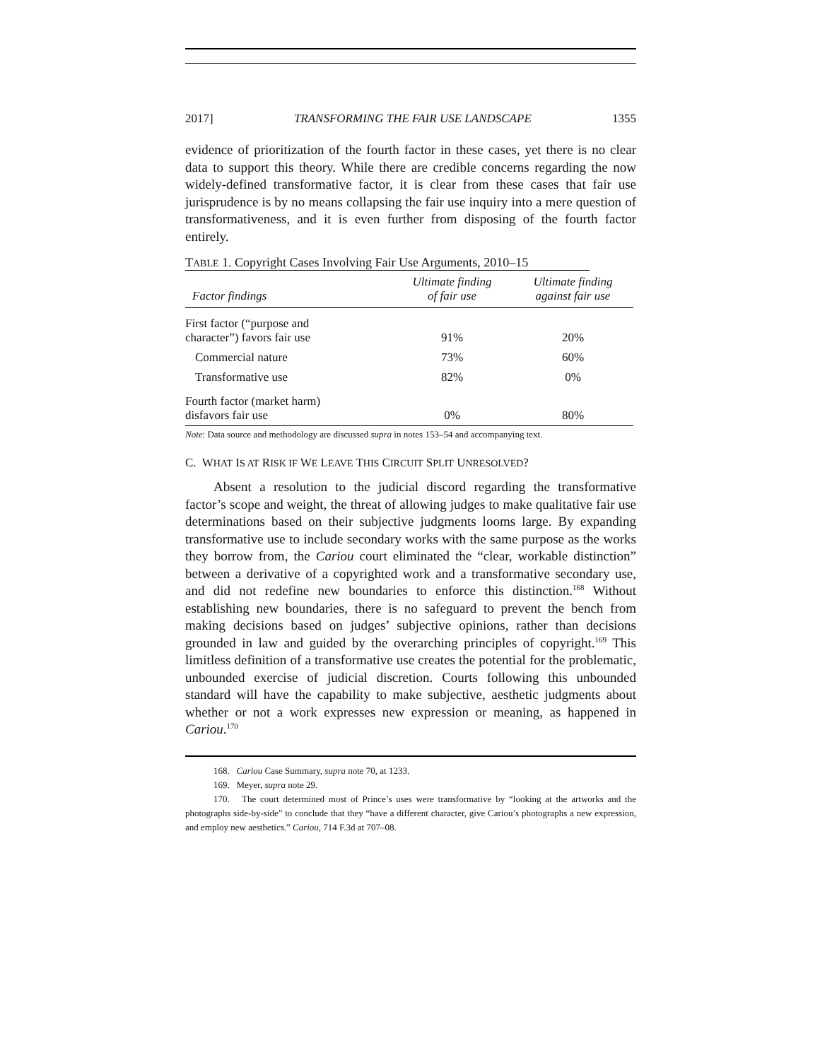2017] TRANSFORMING THE FAIR USE LANDSCAPE 1355
evidence of prioritization of the fourth factor in these cases, yet there is no clear data to support this theory. While there are credible concerns regarding the now widely-defined transformative factor, it is clear from these cases that fair use jurisprudence is by no means collapsing the fair use inquiry into a mere question of transformativeness, and it is even further from disposing of the fourth factor entirely.
TABLE 1. Copyright Cases Involving Fair Use Arguments, 2010–15
| Factor findings | Ultimate finding of fair use | Ultimate finding against fair use |
| --- | --- | --- |
| First factor (“purpose and character”) favors fair use | 91% | 20% |
| Commercial nature | 73% | 60% |
| Transformative use | 82% | 0% |
| Fourth factor (market harm) disfavors fair use | 0% | 80% |
Note: Data source and methodology are discussed supra in notes 153–54 and accompanying text.
C. WHAT IS AT RISK IF WE LEAVE THIS CIRCUIT SPLIT UNRESOLVED?
Absent a resolution to the judicial discord regarding the transformative factor’s scope and weight, the threat of allowing judges to make qualitative fair use determinations based on their subjective judgments looms large. By expanding transformative use to include secondary works with the same purpose as the works they borrow from, the Cariou court eliminated the “clear, workable distinction” between a derivative of a copyrighted work and a transformative secondary use, and did not redefine new boundaries to enforce this distinction.<sup>168</sup> Without establishing new boundaries, there is no safeguard to prevent the bench from making decisions based on judges’ subjective opinions, rather than decisions grounded in law and guided by the overarching principles of copyright.<sup>169</sup> This limitless definition of a transformative use creates the potential for the problematic, unbounded exercise of judicial discretion. Courts following this unbounded standard will have the capability to make subjective, aesthetic judgments about whether or not a work expresses new expression or meaning, as happened in Cariou.<sup>170</sup>
168. Cariou Case Summary, supra note 70, at 1233.
169. Meyer, supra note 29.
170. The court determined most of Prince’s uses were transformative by “looking at the artworks and the photographs side-by-side” to conclude that they “have a different character, give Cariou’s photographs a new expression, and employ new aesthetics.” Cariou, 714 F.3d at 707–08.